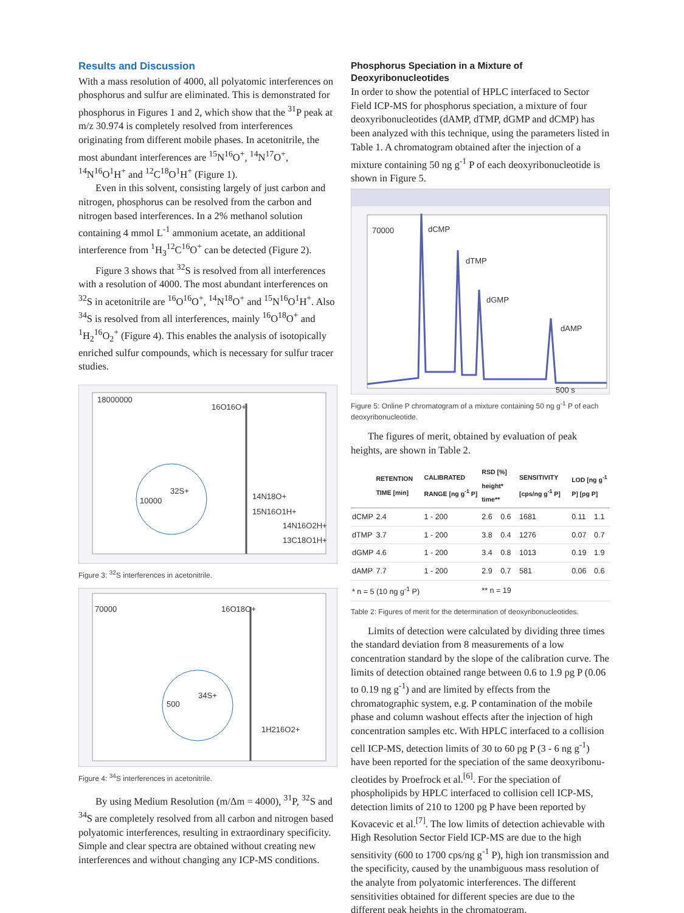Results and Discussion
With a mass resolution of 4000, all polyatomic interferences on phosphorus and sulfur are eliminated. This is demonstrated for phosphorus in Figures 1 and 2, which show that the <sup>31</sup>P peak at m/z 30.974 is completely resolved from interferences originating from different mobile phases. In acetonitrile, the most abundant interferences are <sup>15</sup>N<sup>16</sup>O<sup>+</sup>, <sup>14</sup>N<sup>17</sup>O<sup>+</sup>, <sup>14</sup>N<sup>16</sup>O<sup>1</sup>H<sup>+</sup> and <sup>12</sup>C<sup>18</sup>O<sup>1</sup>H<sup>+</sup> (Figure 1).
Even in this solvent, consisting largely of just carbon and nitrogen, phosphorus can be resolved from the carbon and nitrogen based interferences. In a 2% methanol solution containing 4 mmol L<sup>-1</sup> ammonium acetate, an additional interference from <sup>1</sup>H<sub>3</sub><sup>12</sup>C<sup>16</sup>O<sup>+</sup> can be detected (Figure 2).
Figure 3 shows that <sup>32</sup>S is resolved from all interferences with a resolution of 4000. The most abundant interferences on <sup>32</sup>S in acetonitrile are <sup>16</sup>O<sup>16</sup>O<sup>+</sup>, <sup>14</sup>N<sup>18</sup>O<sup>+</sup> and <sup>15</sup>N<sup>16</sup>O<sup>1</sup>H<sup>+</sup>. Also <sup>34</sup>S is resolved from all interferences, mainly <sup>16</sup>O<sup>18</sup>O<sup>+</sup> and <sup>1</sup>H<sub>2</sub><sup>16</sup>O<sub>2</sub><sup>+</sup> (Figure 4). This enables the analysis of isotopically enriched sulfur compounds, which is necessary for sulfur tracer studies.
18000000
16O16O+
14N18O+
15N16O1H+
14N16O2H+
13C18O1H+
10000
32S+
Figure 3: <sup>32</sup>S interferences in acetonitrile.
70000
16O18O+
500
34S+
1H216O2+
Figure 4: <sup>34</sup>S interferences in acetonitrile.
By using Medium Resolution (m/Δm = 4000), <sup>31</sup>P, <sup>32</sup>S and <sup>34</sup>S are completely resolved from all carbon and nitrogen based polyatomic interferences, resulting in extraordinary specificity. Simple and clear spectra are obtained without creating new interferences and without changing any ICP-MS conditions.
Phosphorus Speciation in a Mixture of Deoxyribonucleotides
In order to show the potential of HPLC interfaced to Sector Field ICP-MS for phosphorus speciation, a mixture of four deoxyribonucleotides (dAMP, dTMP, dGMP and dCMP) has been analyzed with this technique, using the parameters listed in Table 1. A chromatogram obtained after the injection of a mixture containing 50 ng g<sup>-1</sup> P of each deoxyribonucleotide is shown in Figure 5.
70000
dCMP
dTMP
dGMP
dAMP
500 s
Figure 5: Online P chromatogram of a mixture containing 50 ng g<sup>-1</sup> P of each deoxyribonucleotide.
The figures of merit, obtained by evaluation of peak heights, are shown in Table 2.
| | RETENTION TIME [min] | CALIBRATED RANGE [ng g<sup>-1</sup> P] | RSD [%] height* time** | | SENSITIVITY [cps/ng g<sup>-1</sup> P] | LOD [ng g<sup>-1</sup> P] [pg P] | |
| --- | --- | --- | --- | --- | --- | --- | --- |
| dCMP | 2.4 | 1 - 200 | 2.6 | 0.6 | 1681 | 0.11 | 1.1 |
| dTMP | 3.7 | 1 - 200 | 3.8 | 0.4 | 1276 | 0.07 | 0.7 |
| dGMP | 4.6 | 1 - 200 | 3.4 | 0.8 | 1013 | 0.19 | 1.9 |
| dAMP | 7.7 | 1 - 200 | 2.9 | 0.7 | 581 | 0.06 | 0.6 |
| * n = 5 (10 ng g<sup>-1</sup> P) | | | ** n = 19 | | | | |
Table 2: Figures of merit for the determination of deoxyribonucleotides.
Limits of detection were calculated by dividing three times the standard deviation from 8 measurements of a low concentration standard by the slope of the calibration curve. The limits of detection obtained range between 0.6 to 1.9 pg P (0.06 to 0.19 ng g<sup>-1</sup>) and are limited by effects from the chromatographic system, e.g. P contamination of the mobile phase and column washout effects after the injection of high concentration samples etc. With HPLC interfaced to a collision cell ICP-MS, detection limits of 30 to 60 pg P (3 - 6 ng g<sup>-1</sup>) have been reported for the speciation of the same deoxyribonu-cleotides by Proefrock et al.<sup>[6]</sup>. For the speciation of phospholipids by HPLC interfaced to collision cell ICP-MS, detection limits of 210 to 1200 pg P have been reported by Kovacevic et al.<sup>[7]</sup>. The low limits of detection achievable with High Resolution Sector Field ICP-MS are due to the high sensitivity (600 to 1700 cps/ng g<sup>-1</sup> P), high ion transmission and the specificity, caused by the unambiguous mass resolution of the analyte from polyatomic interferences. The different sensitivities obtained for different species are due to the different peak heights in the chromatogram.